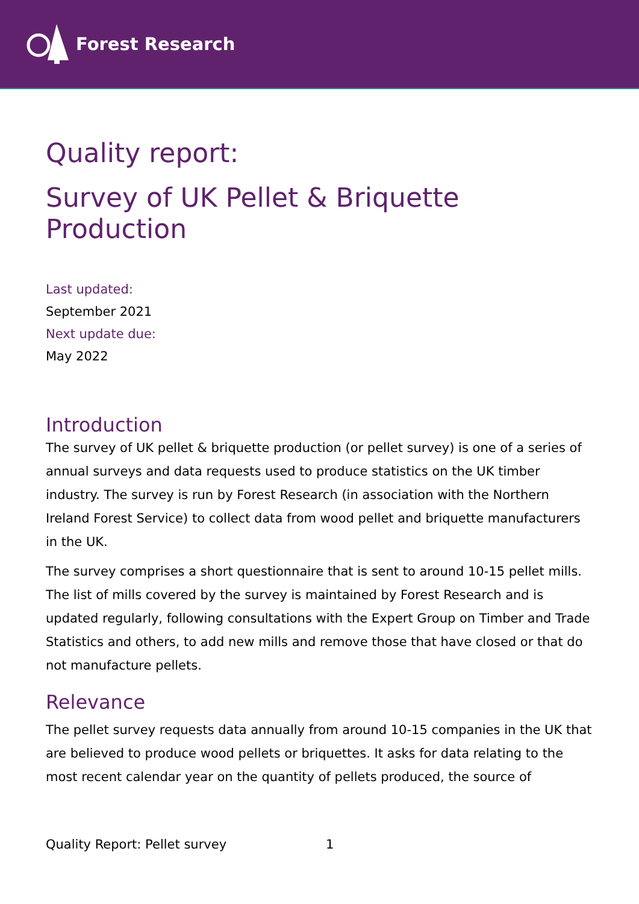Forest Research
Quality report:
Survey of UK Pellet & Briquette Production
Last updated:
September 2021
Next update due:
May 2022
Introduction
The survey of UK pellet & briquette production (or pellet survey) is one of a series of annual surveys and data requests used to produce statistics on the UK timber industry. The survey is run by Forest Research (in association with the Northern Ireland Forest Service) to collect data from wood pellet and briquette manufacturers in the UK.
The survey comprises a short questionnaire that is sent to around 10-15 pellet mills. The list of mills covered by the survey is maintained by Forest Research and is updated regularly, following consultations with the Expert Group on Timber and Trade Statistics and others, to add new mills and remove those that have closed or that do not manufacture pellets.
Relevance
The pellet survey requests data annually from around 10-15 companies in the UK that are believed to produce wood pellets or briquettes. It asks for data relating to the most recent calendar year on the quantity of pellets produced, the source of
Quality Report: Pellet survey 1